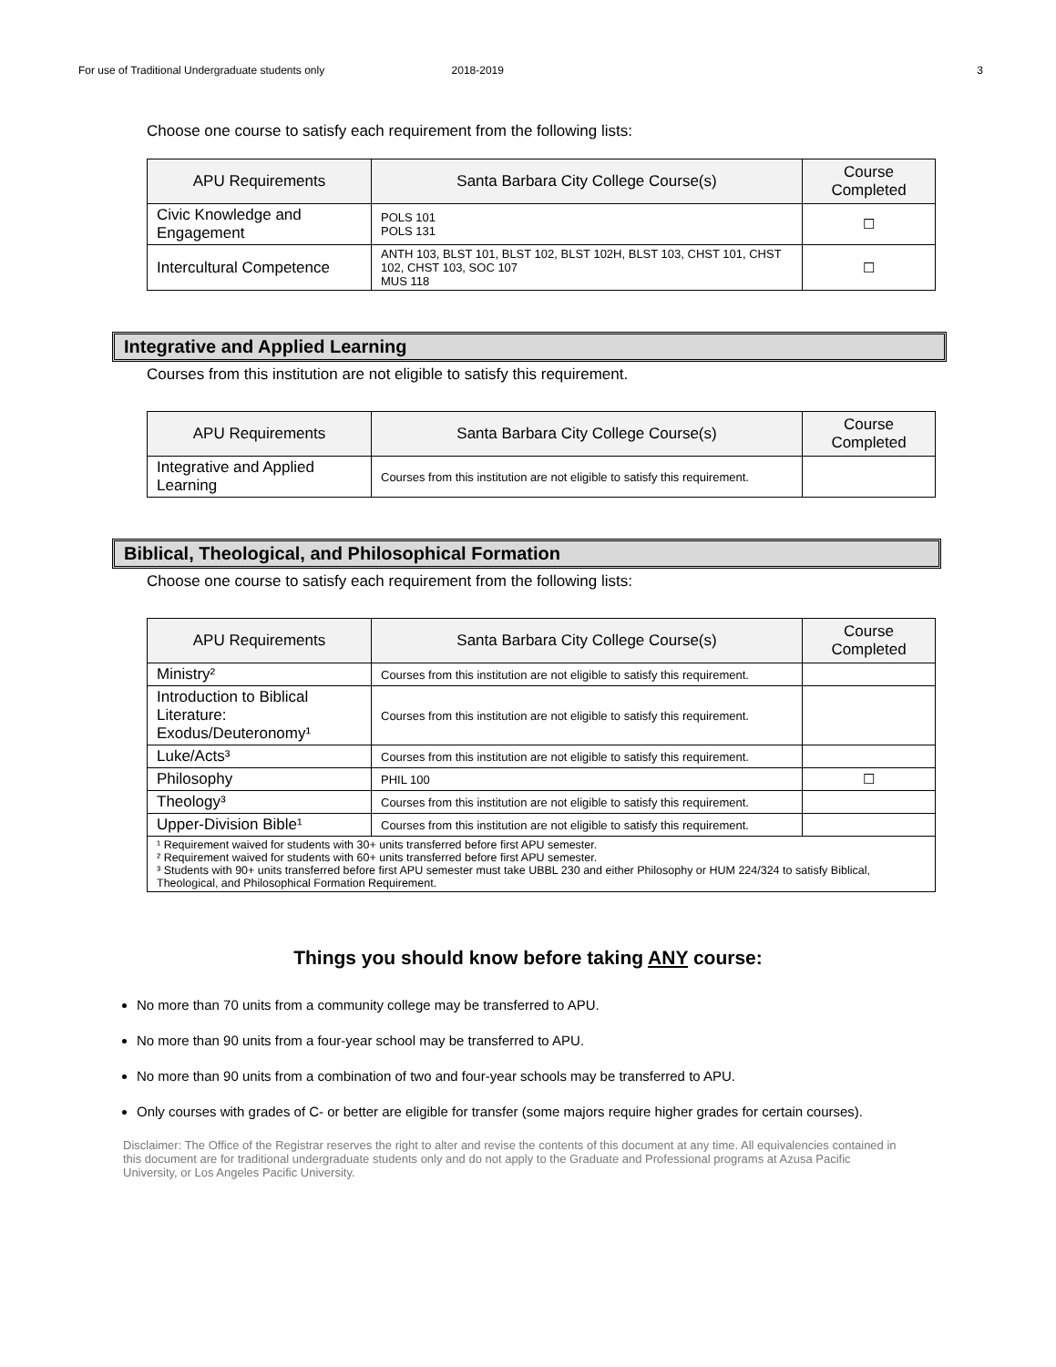For use of Traditional Undergraduate students only 2018-2019 3
Choose one course to satisfy each requirement from the following lists:
| APU Requirements | Santa Barbara City College Course(s) | Course Completed |
| --- | --- | --- |
| Civic Knowledge and Engagement | POLS 101 POLS 131 | ☐ |
| Intercultural Competence | ANTH 103, BLST 101, BLST 102, BLST 102H, BLST 103, CHST 101, CHST 102, CHST 103, SOC 107 MUS 118 | ☐ |
Integrative and Applied Learning
Courses from this institution are not eligible to satisfy this requirement.
| APU Requirements | Santa Barbara City College Course(s) | Course Completed |
| --- | --- | --- |
| Integrative and Applied Learning | Courses from this institution are not eligible to satisfy this requirement. | |
Biblical, Theological, and Philosophical Formation
Choose one course to satisfy each requirement from the following lists:
| APU Requirements | Santa Barbara City College Course(s) | Course Completed |
| --- | --- | --- |
| Ministry² | Courses from this institution are not eligible to satisfy this requirement. | |
| Introduction to Biblical Literature: Exodus/Deuteronomy¹ | Courses from this institution are not eligible to satisfy this requirement. | |
| Luke/Acts³ | Courses from this institution are not eligible to satisfy this requirement. | |
| Philosophy | PHIL 100 | ☐ |
| Theology³ | Courses from this institution are not eligible to satisfy this requirement. | |
| Upper-Division Bible¹ | Courses from this institution are not eligible to satisfy this requirement. | |
| ¹ Requirement waived for students with 30+ units transferred before first APU semester. ² Requirement waived for students with 60+ units transferred before first APU semester. ³ Students with 90+ units transferred before first APU semester must take UBBL 230 and either Philosophy or HUM 224/324 to satisfy Biblical, Theological, and Philosophical Formation Requirement. | | |
Things you should know before taking ANY course:
No more than 70 units from a community college may be transferred to APU.
No more than 90 units from a four-year school may be transferred to APU.
No more than 90 units from a combination of two and four-year schools may be transferred to APU.
Only courses with grades of C- or better are eligible for transfer (some majors require higher grades for certain courses).
Disclaimer: The Office of the Registrar reserves the right to alter and revise the contents of this document at any time. All equivalencies contained in this document are for traditional undergraduate students only and do not apply to the Graduate and Professional programs at Azusa Pacific University, or Los Angeles Pacific University.